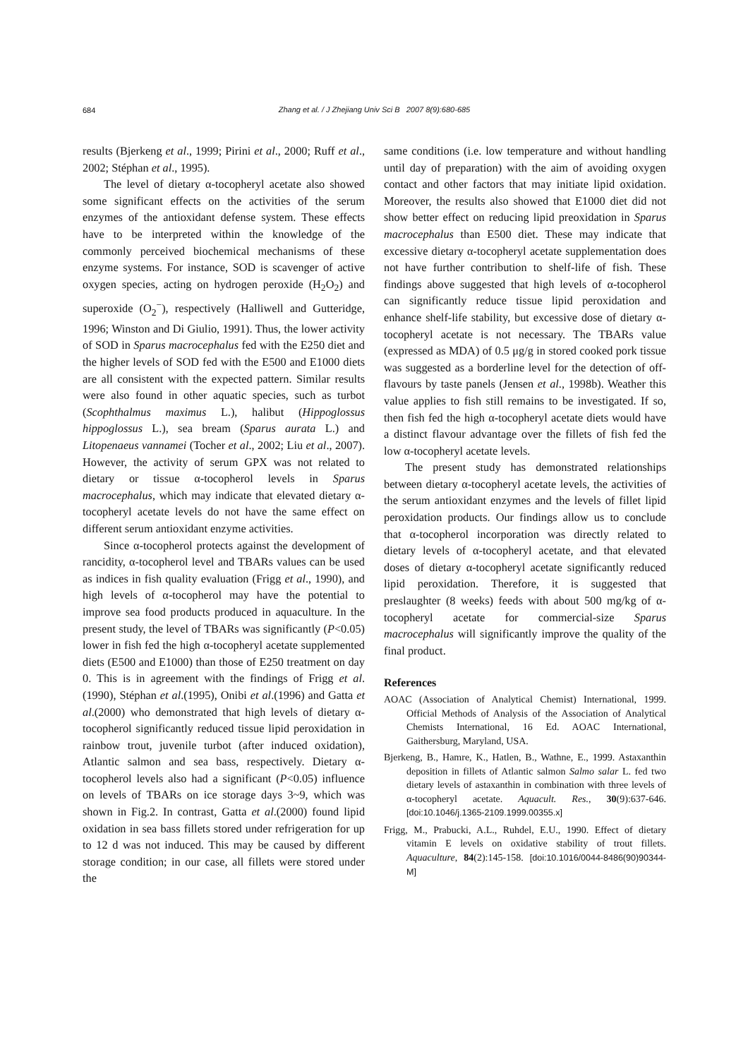684
Zhang et al. / J Zhejiang Univ Sci B 2007 8(9):680-685
results (Bjerkeng et al., 1999; Pirini et al., 2000; Ruff et al., 2002; Stéphan et al., 1995).
The level of dietary α-tocopheryl acetate also showed some significant effects on the activities of the serum enzymes of the antioxidant defense system. These effects have to be interpreted within the knowledge of the commonly perceived biochemical mechanisms of these enzyme systems. For instance, SOD is scavenger of active oxygen species, acting on hydrogen peroxide (H<sub>2</sub>O<sub>2</sub>) and superoxide (O<sub>2</sub><sup>−</sup>), respectively (Halliwell and Gutteridge, 1996; Winston and Di Giulio, 1991). Thus, the lower activity of SOD in Sparus macrocephalus fed with the E250 diet and the higher levels of SOD fed with the E500 and E1000 diets are all consistent with the expected pattern. Similar results were also found in other aquatic species, such as turbot (Scophthalmus maximus L.), halibut (Hippoglossus hippoglossus L.), sea bream (Sparus aurata L.) and Litopenaeus vannamei (Tocher et al., 2002; Liu et al., 2007). However, the activity of serum GPX was not related to dietary or tissue α-tocopherol levels in Sparus macrocephalus, which may indicate that elevated dietary α-tocopheryl acetate levels do not have the same effect on different serum antioxidant enzyme activities.
Since α-tocopherol protects against the development of rancidity, α-tocopherol level and TBARs values can be used as indices in fish quality evaluation (Frigg et al., 1990), and high levels of α-tocopherol may have the potential to improve sea food products produced in aquaculture. In the present study, the level of TBARs was significantly (P<0.05) lower in fish fed the high α-tocopheryl acetate supplemented diets (E500 and E1000) than those of E250 treatment on day 0. This is in agreement with the findings of Frigg et al.(1990), Stéphan et al.(1995), Onibi et al.(1996) and Gatta et al.(2000) who demonstrated that high levels of dietary α-tocopherol significantly reduced tissue lipid peroxidation in rainbow trout, juvenile turbot (after induced oxidation), Atlantic salmon and sea bass, respectively. Dietary α-tocopherol levels also had a significant (P<0.05) influence on levels of TBARs on ice storage days 3~9, which was shown in Fig.2. In contrast, Gatta et al.(2000) found lipid oxidation in sea bass fillets stored under refrigeration for up to 12 d was not induced. This may be caused by different storage condition; in our case, all fillets were stored under the
same conditions (i.e. low temperature and without handling until day of preparation) with the aim of avoiding oxygen contact and other factors that may initiate lipid oxidation. Moreover, the results also showed that E1000 diet did not show better effect on reducing lipid preoxidation in Sparus macrocephalus than E500 diet. These may indicate that excessive dietary α-tocopheryl acetate supplementation does not have further contribution to shelf-life of fish. These findings above suggested that high levels of α-tocopherol can significantly reduce tissue lipid peroxidation and enhance shelf-life stability, but excessive dose of dietary α-tocopheryl acetate is not necessary. The TBARs value (expressed as MDA) of 0.5 μg/g in stored cooked pork tissue was suggested as a borderline level for the detection of off-flavours by taste panels (Jensen et al., 1998b). Weather this value applies to fish still remains to be investigated. If so, then fish fed the high α-tocopheryl acetate diets would have a distinct flavour advantage over the fillets of fish fed the low α-tocopheryl acetate levels.
The present study has demonstrated relationships between dietary α-tocopheryl acetate levels, the activities of the serum antioxidant enzymes and the levels of fillet lipid peroxidation products. Our findings allow us to conclude that α-tocopherol incorporation was directly related to dietary levels of α-tocopheryl acetate, and that elevated doses of dietary α-tocopheryl acetate significantly reduced lipid peroxidation. Therefore, it is suggested that preslaughter (8 weeks) feeds with about 500 mg/kg of α-tocopheryl acetate for commercial-size Sparus macrocephalus will significantly improve the quality of the final product.
References
AOAC (Association of Analytical Chemist) International, 1999. Official Methods of Analysis of the Association of Analytical Chemists International, 16 Ed. AOAC International, Gaithersburg, Maryland, USA.
Bjerkeng, B., Hamre, K., Hatlen, B., Wathne, E., 1999. Astaxanthin deposition in fillets of Atlantic salmon Salmo salar L. fed two dietary levels of astaxanthin in combination with three levels of α-tocopheryl acetate. Aquacult. Res., 30(9):637-646. [doi:10.1046/j.1365-2109.1999.00355.x]
Frigg, M., Prabucki, A.L., Ruhdel, E.U., 1990. Effect of dietary vitamin E levels on oxidative stability of trout fillets. Aquaculture, 84(2):145-158. [doi:10.1016/0044-8486(90)90344-M]